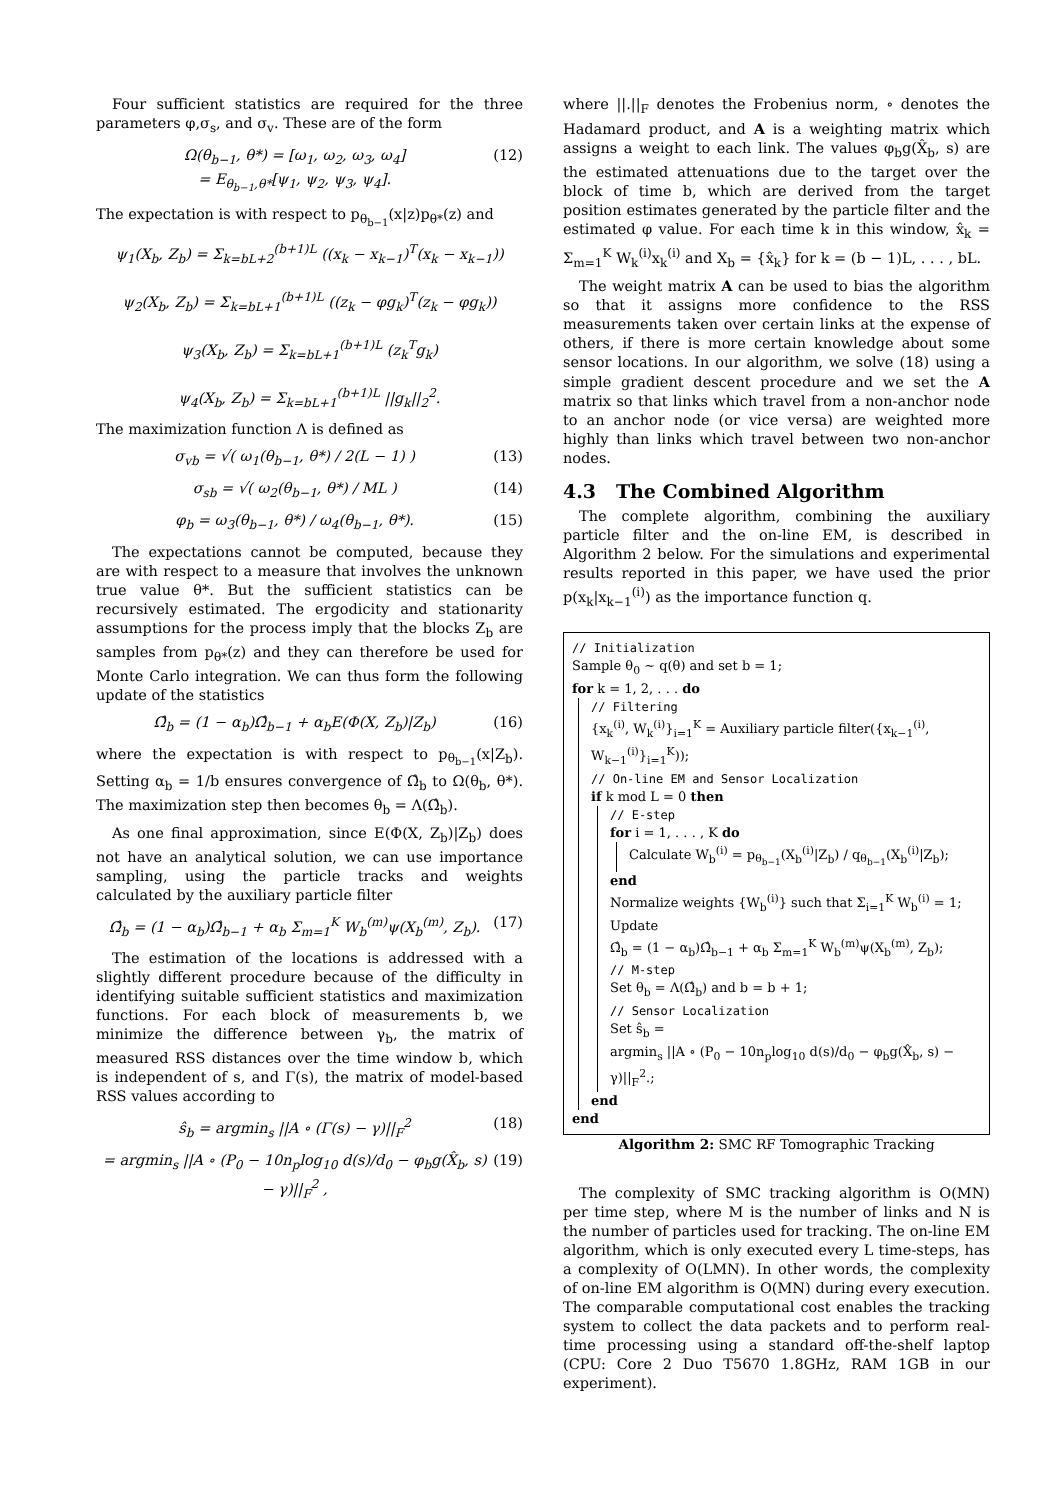Four sufficient statistics are required for the three parameters φ,σ<sub>s</sub>, and σ<sub>v</sub>. These are of the form
Ω(θ<sub>b−1</sub>, θ*) = [ω<sub>1</sub>, ω<sub>2</sub>, ω<sub>3</sub>, ω<sub>4</sub>]
= E<sub>θ<sub>b−1</sub>,θ*</sub>[ψ<sub>1</sub>, ψ<sub>2</sub>, ψ<sub>3</sub>, ψ<sub>4</sub>]. (12)
The expectation is with respect to p<sub>θ<sub>b−1</sub></sub>(x|z)p<sub>θ*</sub>(z) and
ψ<sub>1</sub>(X<sub>b</sub>, Z<sub>b</sub>) = Σ<sub>k=bL+2</sub><sup>(b+1)L</sup> ((x<sub>k</sub> − x<sub>k−1</sub>)<sup>T</sup>(x<sub>k</sub> − x<sub>k−1</sub>))
ψ<sub>2</sub>(X<sub>b</sub>, Z<sub>b</sub>) = Σ<sub>k=bL+1</sub><sup>(b+1)L</sup> ((z<sub>k</sub> − φg<sub>k</sub>)<sup>T</sup>(z<sub>k</sub> − φg<sub>k</sub>))
ψ<sub>3</sub>(X<sub>b</sub>, Z<sub>b</sub>) = Σ<sub>k=bL+1</sub><sup>(b+1)L</sup> (z<sub>k</sub><sup>T</sup>g<sub>k</sub>)
ψ<sub>4</sub>(X<sub>b</sub>, Z<sub>b</sub>) = Σ<sub>k=bL+1</sub><sup>(b+1)L</sup> ||g<sub>k</sub>||<sub>2</sub><sup>2</sup>.
The maximization function Λ is defined as
σ<sub>vb</sub> = √( ω<sub>1</sub>(θ<sub>b−1</sub>, θ*) / 2(L − 1) ) (13)
σ<sub>sb</sub> = √( ω<sub>2</sub>(θ<sub>b−1</sub>, θ*) / ML ) (14)
φ<sub>b</sub> = ω<sub>3</sub>(θ<sub>b−1</sub>, θ*) / ω<sub>4</sub>(θ<sub>b−1</sub>, θ*). (15)
The expectations cannot be computed, because they are with respect to a measure that involves the unknown true value θ*. But the sufficient statistics can be recursively estimated. The ergodicity and stationarity assumptions for the process imply that the blocks Z<sub>b</sub> are samples from p<sub>θ*</sub>(z) and they can therefore be used for Monte Carlo integration. We can thus form the following update of the statistics
Ω̂<sub>b</sub> = (1 − α<sub>b</sub>)Ω̂<sub>b−1</sub> + α<sub>b</sub>E(Φ(X, Z<sub>b</sub>)|Z<sub>b</sub>) (16)
where the expectation is with respect to p<sub>θ<sub>b−1</sub></sub>(x|Z<sub>b</sub>). Setting α<sub>b</sub> = 1/b ensures convergence of Ω̂<sub>b</sub> to Ω(θ<sub>b</sub>, θ*). The maximization step then becomes θ<sub>b</sub> = Λ(Ω̂<sub>b</sub>).
As one final approximation, since E(Φ(X, Z<sub>b</sub>)|Z<sub>b</sub>) does not have an analytical solution, we can use importance sampling, using the particle tracks and weights calculated by the auxiliary particle filter
Ω̂<sub>b</sub> = (1 − α<sub>b</sub>)Ω̂<sub>b−1</sub> + α<sub>b</sub> Σ<sub>m=1</sub><sup>K</sup> W<sub>b</sub><sup>(m)</sup>ψ(X<sub>b</sub><sup>(m)</sup>, Z<sub>b</sub>). (17)
The estimation of the locations is addressed with a slightly different procedure because of the difficulty in identifying suitable sufficient statistics and maximization functions. For each block of measurements b, we minimize the difference between γ<sub>b</sub>, the matrix of measured RSS distances over the time window b, which is independent of s, and Γ(s), the matrix of model-based RSS values according to
ŝ<sub>b</sub> = argmin<sub>s</sub> ||A ∘ (Γ(s) − γ)||<sub>F</sub><sup>2</sup> (18)
= argmin<sub>s</sub> ||A ∘ (P<sub>0</sub> − 10n<sub>p</sub>log<sub>10</sub> d(s)/d<sub>0</sub> − φ<sub>b</sub>g(X̂<sub>b</sub>, s) − γ)||<sub>F</sub><sup>2</sup> , (19)
where ||.||<sub>F</sub> denotes the Frobenius norm, ∘ denotes the Hadamard product, and A is a weighting matrix which assigns a weight to each link. The values φ<sub>b</sub>g(X̂<sub>b</sub>, s) are the estimated attenuations due to the target over the block of time b, which are derived from the target position estimates generated by the particle filter and the estimated φ value. For each time k in this window, x̂<sub>k</sub> = Σ<sub>m=1</sub><sup>K</sup> W<sub>k</sub><sup>(i)</sup>x<sub>k</sub><sup>(i)</sup> and X<sub>b</sub> = {x̂<sub>k</sub>} for k = (b − 1)L, . . . , bL.
The weight matrix A can be used to bias the algorithm so that it assigns more confidence to the RSS measurements taken over certain links at the expense of others, if there is more certain knowledge about some sensor locations. In our algorithm, we solve (18) using a simple gradient descent procedure and we set the A matrix so that links which travel from a non-anchor node to an anchor node (or vice versa) are weighted more highly than links which travel between two non-anchor nodes.
4.3 The Combined Algorithm
The complete algorithm, combining the auxiliary particle filter and the on-line EM, is described in Algorithm 2 below. For the simulations and experimental results reported in this paper, we have used the prior p(x<sub>k</sub>|x<sub>k−1</sub><sup>(i)</sup>) as the importance function q.
// Initialization
Sample θ<sub>0</sub> ∼ q(θ) and set b = 1;
for k = 1, 2, . . . do
// Filtering
{x<sub>k</sub><sup>(i)</sup>, W<sub>k</sub><sup>(i)</sup>}<sub>i=1</sub><sup>K</sup> = Auxiliary particle filter({x<sub>k−1</sub><sup>(i)</sup>, W<sub>k−1</sub><sup>(i)</sup>}<sub>i=1</sub><sup>K</sup>));
// On-line EM and Sensor Localization
if k mod L = 0 then
// E-step
for i = 1, . . . , K do
Calculate W<sub>b</sub><sup>(i)</sup> = p<sub>θ<sub>b−1</sub></sub>(X<sub>b</sub><sup>(i)</sup>|Z<sub>b</sub>) / q<sub>θ<sub>b−1</sub></sub>(X<sub>b</sub><sup>(i)</sup>|Z<sub>b</sub>);
end
Normalize weights {W<sub>b</sub><sup>(i)</sup>} such that Σ<sub>i=1</sub><sup>K</sup> W<sub>b</sub><sup>(i)</sup> = 1;
Update
Ω̂<sub>b</sub> = (1 − α<sub>b</sub>)Ω̂<sub>b−1</sub> + α<sub>b</sub> Σ<sub>m=1</sub><sup>K</sup> W<sub>b</sub><sup>(m)</sup>ψ(X<sub>b</sub><sup>(m)</sup>, Z<sub>b</sub>);
// M-step
Set θ<sub>b</sub> = Λ(Ω̂<sub>b</sub>) and b = b + 1;
// Sensor Localization
Set ŝ<sub>b</sub> =
argmin<sub>s</sub> ||A ∘ (P<sub>0</sub> − 10n<sub>p</sub>log<sub>10</sub> d(s)/d<sub>0</sub> − φ<sub>b</sub>g(X̂<sub>b</sub>, s) − γ)||<sub>F</sub><sup>2</sup>.;
end
end
Algorithm 2: SMC RF Tomographic Tracking
The complexity of SMC tracking algorithm is O(MN) per time step, where M is the number of links and N is the number of particles used for tracking. The on-line EM algorithm, which is only executed every L time-steps, has a complexity of O(LMN). In other words, the complexity of on-line EM algorithm is O(MN) during every execution. The comparable computational cost enables the tracking system to collect the data packets and to perform real-time processing using a standard off-the-shelf laptop (CPU: Core 2 Duo T5670 1.8GHz, RAM 1GB in our experiment).